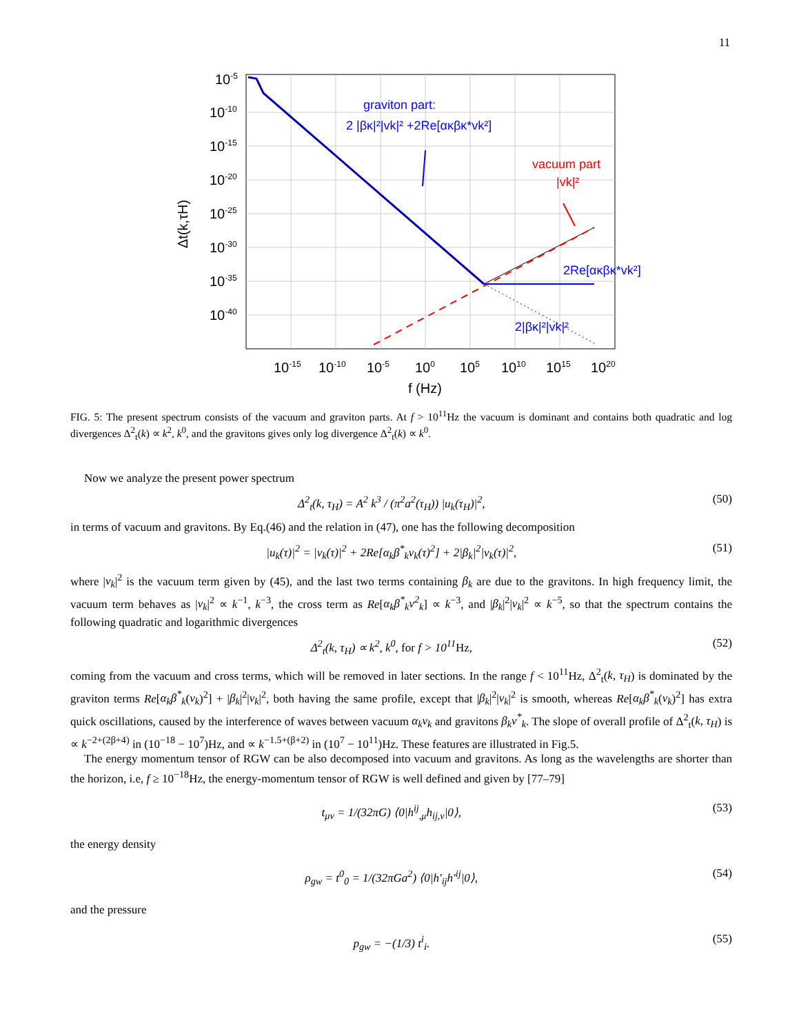11
10-5
10-10
10-15
10-20
10-25
10-30
10-35
10-40
10-15
10-10
10-5
100
105
1010
1015
1020
f (Hz)
Δt(k,τH)
graviton part:
2 |βκ|²|vk|² +2Re[ακβκ*vk²]
vacuum part
|vk|²
2Re[ακβκ*vk²]
2|βκ|²|vk|²
FIG. 5: The present spectrum consists of the vacuum and graviton parts. At f > 10<sup>11</sup>Hz the vacuum is dominant and contains both quadratic and log divergences Δ<sup>2</sup><sub>t</sub>(k) ∝ k<sup>2</sup>, k<sup>0</sup>, and the gravitons gives only log divergence Δ<sup>2</sup><sub>t</sub>(k) ∝ k<sup>0</sup>.
Now we analyze the present power spectrum
Δ<sup>2</sup><sub>t</sub>(k, τ<sub>H</sub>) = A<sup>2</sup> k<sup>3</sup> / (π<sup>2</sup>a<sup>2</sup>(τ<sub>H</sub>)) |u<sub>k</sub>(τ<sub>H</sub>)|<sup>2</sup>, (50)
in terms of vacuum and gravitons. By Eq.(46) and the relation in (47), one has the following decomposition
|u<sub>k</sub>(τ)|<sup>2</sup> = |v<sub>k</sub>(τ)|<sup>2</sup> + 2Re[α<sub>k</sub>β<sup>*</sup><sub>k</sub>v<sub>k</sub>(τ)<sup>2</sup>] + 2|β<sub>k</sub>|<sup>2</sup>|v<sub>k</sub>(τ)|<sup>2</sup>, (51)
where |v<sub>k</sub>|<sup>2</sup> is the vacuum term given by (45), and the last two terms containing β<sub>k</sub> are due to the gravitons. In high frequency limit, the vacuum term behaves as |v<sub>k</sub>|<sup>2</sup> ∝ k<sup>−1</sup>, k<sup>−3</sup>, the cross term as Re[α<sub>k</sub>β<sup>*</sup><sub>k</sub>v<sup>2</sup><sub>k</sub>] ∝ k<sup>−3</sup>, and |β<sub>k</sub>|<sup>2</sup>|v<sub>k</sub>|<sup>2</sup> ∝ k<sup>−5</sup>, so that the spectrum contains the following quadratic and logarithmic divergences
Δ<sup>2</sup><sub>t</sub>(k, τ<sub>H</sub>) ∝ k<sup>2</sup>, k<sup>0</sup>, for f > 10<sup>11</sup>Hz, (52)
coming from the vacuum and cross terms, which will be removed in later sections. In the range f < 10<sup>11</sup>Hz, Δ<sup>2</sup><sub>t</sub>(k, τ<sub>H</sub>) is dominated by the graviton terms Re[α<sub>k</sub>β<sup>*</sup><sub>k</sub>(v<sub>k</sub>)<sup>2</sup>] + |β<sub>k</sub>|<sup>2</sup>|v<sub>k</sub>|<sup>2</sup>, both having the same profile, except that |β<sub>k</sub>|<sup>2</sup>|v<sub>k</sub>|<sup>2</sup> is smooth, whereas Re[α<sub>k</sub>β<sup>*</sup><sub>k</sub>(v<sub>k</sub>)<sup>2</sup>] has extra quick oscillations, caused by the interference of waves between vacuum α<sub>k</sub>v<sub>k</sub> and gravitons β<sub>k</sub>v<sup>*</sup><sub>k</sub>. The slope of overall profile of Δ<sup>2</sup><sub>t</sub>(k, τ<sub>H</sub>) is ∝ k<sup>−2+(2β+4)</sup> in (10<sup>−18</sup> − 10<sup>7</sup>)Hz, and ∝ k<sup>−1.5+(β+2)</sup> in (10<sup>7</sup> − 10<sup>11</sup>)Hz. These features are illustrated in Fig.5.
The energy momentum tensor of RGW can be also decomposed into vacuum and gravitons. As long as the wavelengths are shorter than the horizon, i.e, f ≥ 10<sup>−18</sup>Hz, the energy-momentum tensor of RGW is well defined and given by [77–79]
t<sub>μν</sub> = 1/(32πG) ⟨0|h<sup>ij</sup><sub>,μ</sub>h<sub>ij,ν</sub>|0⟩, (53)
the energy density
ρ<sub>gw</sub> = t<sup>0</sup><sub>0</sub> = 1/(32πGa<sup>2</sup>) ⟨0|h′<sub>ij</sub>h′<sup>ij</sup>|0⟩, (54)
and the pressure
p<sub>gw</sub> = −(1/3) t<sup>i</sup><sub>i</sub>. (55)